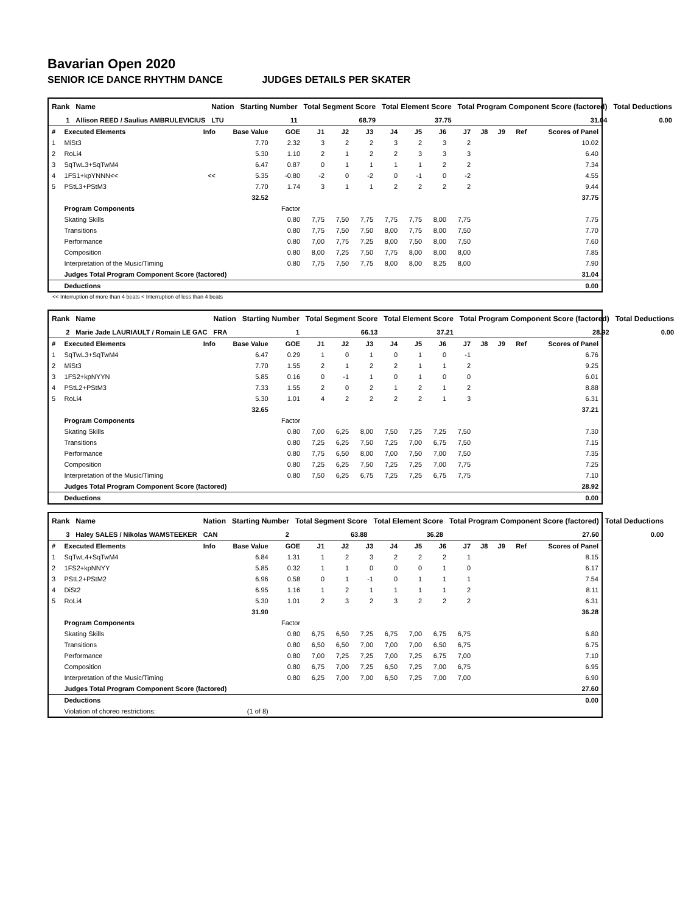Bavarian Open 2020
SENIOR ICE DANCE RHYTHM DANCE JUDGES DETAILS PER SKATER
| Rank | Name | Nation | Starting Number | Total Segment Score | Total Element Score | Total Program Component Score (factored) | Total Deductions |
| --- | --- | --- | --- | --- | --- | --- | --- |
| 1 | Allison REED / Saulius AMBRULEVICIUS | LTU | 11 | 68.79 | 37.75 | 31.04 | 0.00 |
| # | Executed Elements | Info | Base Value | GOE | J1 | J2 | J3 | J4 | J5 | J6 | J7 | J8 | J9 | Ref | Scores of Panel |
| 1 | MiSt3 | | 7.70 | 2.32 | 3 | 2 | 2 | 3 | 2 | 3 | 2 | | | | 10.02 |
| 2 | RoLi4 | | 5.30 | 1.10 | 2 | 1 | 2 | 2 | 3 | 3 | 3 | | | | 6.40 |
| 3 | SqTwL3+SqTwM4 | | 6.47 | 0.87 | 0 | 1 | 1 | 1 | 1 | 2 | 2 | | | | 7.34 |
| 4 | 1FS1+kpYNNN<< | << | 5.35 | -0.80 | -2 | 0 | -2 | 0 | -1 | 0 | -2 | | | | 4.55 |
| 5 | PStL3+PStM3 | | 7.70 | 1.74 | 3 | 1 | 1 | 2 | 2 | 2 | 2 | | | | 9.44 |
| | | | 32.52 | | | | | | | | | | | | 37.75 |
| | Program Components | | | Factor | | | | | | | | | | | |
| | Skating Skills | | | 0.80 | 7,75 | 7,50 | 7,75 | 7,75 | 7,75 | 8,00 | 7,75 | | | | 7.75 |
| | Transitions | | | 0.80 | 7,75 | 7,50 | 7,50 | 8,00 | 7,75 | 8,00 | 7,50 | | | | 7.70 |
| | Performance | | | 0.80 | 7,00 | 7,75 | 7,25 | 8,00 | 7,50 | 8,00 | 7,50 | | | | 7.60 |
| | Composition | | | 0.80 | 8,00 | 7,25 | 7,50 | 7,75 | 8,00 | 8,00 | 8,00 | | | | 7.85 |
| | Interpretation of the Music/Timing | | | 0.80 | 7,75 | 7,50 | 7,75 | 8,00 | 8,00 | 8,25 | 8,00 | | | | 7.90 |
| | Judges Total Program Component Score (factored) | | | | | | | | | | | | | | 31.04 |
| | Deductions | | | | | | | | | | | | | | 0.00 |
<< Interruption of more than 4 beats < Interruption of less than 4 beats
| Rank | Name | Nation | Starting Number | Total Segment Score | Total Element Score | Total Program Component Score (factored) | Total Deductions |
| --- | --- | --- | --- | --- | --- | --- | --- |
| 2 | Marie Jade LAURIAULT / Romain LE GAC | FRA | 1 | 66.13 | 37.21 | 28.92 | 0.00 |
| # | Executed Elements | Info | Base Value | GOE | J1 | J2 | J3 | J4 | J5 | J6 | J7 | J8 | J9 | Ref | Scores of Panel |
| 1 | SqTwL3+SqTwM4 | | 6.47 | 0.29 | 1 | 0 | 1 | 0 | 1 | 0 | -1 | | | | 6.76 |
| 2 | MiSt3 | | 7.70 | 1.55 | 2 | 1 | 2 | 2 | 1 | 1 | 2 | | | | 9.25 |
| 3 | 1FS2+kpNYYN | | 5.85 | 0.16 | 0 | -1 | 1 | 0 | 1 | 0 | 0 | | | | 6.01 |
| 4 | PStL2+PStM3 | | 7.33 | 1.55 | 2 | 0 | 2 | 1 | 2 | 1 | 2 | | | | 8.88 |
| 5 | RoLi4 | | 5.30 | 1.01 | 4 | 2 | 2 | 2 | 2 | 1 | 3 | | | | 6.31 |
| | | | 32.65 | | | | | | | | | | | | 37.21 |
| | Program Components | | | Factor | | | | | | | | | | | |
| | Skating Skills | | | 0.80 | 7,00 | 6,25 | 8,00 | 7,50 | 7,25 | 7,25 | 7,50 | | | | 7.30 |
| | Transitions | | | 0.80 | 7,25 | 6,25 | 7,50 | 7,25 | 7,00 | 6,75 | 7,50 | | | | 7.15 |
| | Performance | | | 0.80 | 7,75 | 6,50 | 8,00 | 7,00 | 7,50 | 7,00 | 7,50 | | | | 7.35 |
| | Composition | | | 0.80 | 7,25 | 6,25 | 7,50 | 7,25 | 7,25 | 7,00 | 7,75 | | | | 7.25 |
| | Interpretation of the Music/Timing | | | 0.80 | 7,50 | 6,25 | 6,75 | 7,25 | 7,25 | 6,75 | 7,75 | | | | 7.10 |
| | Judges Total Program Component Score (factored) | | | | | | | | | | | | | | 28.92 |
| | Deductions | | | | | | | | | | | | | | 0.00 |
| Rank | Name | Nation | Starting Number | Total Segment Score | Total Element Score | Total Program Component Score (factored) | Total Deductions |
| --- | --- | --- | --- | --- | --- | --- | --- |
| 3 | Haley SALES / Nikolas WAMSTEEKER | CAN | 2 | 63.88 | 36.28 | 27.60 | 0.00 |
| # | Executed Elements | Info | Base Value | GOE | J1 | J2 | J3 | J4 | J5 | J6 | J7 | J8 | J9 | Ref | Scores of Panel |
| 1 | SqTwL4+SqTwM4 | | 6.84 | 1.31 | 1 | 2 | 3 | 2 | 2 | 2 | 1 | | | | 8.15 |
| 2 | 1FS2+kpNNYY | | 5.85 | 0.32 | 1 | 1 | 0 | 0 | 0 | 1 | 0 | | | | 6.17 |
| 3 | PStL2+PStM2 | | 6.96 | 0.58 | 0 | 1 | -1 | 0 | 1 | 1 | 1 | | | | 7.54 |
| 4 | DiSt2 | | 6.95 | 1.16 | 1 | 2 | 1 | 1 | 1 | 1 | 2 | | | | 8.11 |
| 5 | RoLi4 | | 5.30 | 1.01 | 2 | 3 | 2 | 3 | 2 | 2 | 2 | | | | 6.31 |
| | | | 31.90 | | | | | | | | | | | | 36.28 |
| | Program Components | | | Factor | | | | | | | | | | | |
| | Skating Skills | | | 0.80 | 6,75 | 6,50 | 7,25 | 6,75 | 7,00 | 6,75 | 6,75 | | | | 6.80 |
| | Transitions | | | 0.80 | 6,50 | 6,50 | 7,00 | 7,00 | 7,00 | 6,50 | 6,75 | | | | 6.75 |
| | Performance | | | 0.80 | 7,00 | 7,25 | 7,25 | 7,00 | 7,25 | 6,75 | 7,00 | | | | 7.10 |
| | Composition | | | 0.80 | 6,75 | 7,00 | 7,25 | 6,50 | 7,25 | 7,00 | 6,75 | | | | 6.95 |
| | Interpretation of the Music/Timing | | | 0.80 | 6,25 | 7,00 | 7,00 | 6,50 | 7,25 | 7,00 | 7,00 | | | | 6.90 |
| | Judges Total Program Component Score (factored) | | | | | | | | | | | | | | 27.60 |
| | Deductions | | | | | | | | | | | | | | 0.00 |
| | Violation of choreo restrictions: | | (1 of 8) | | | | | | | | | | | | |